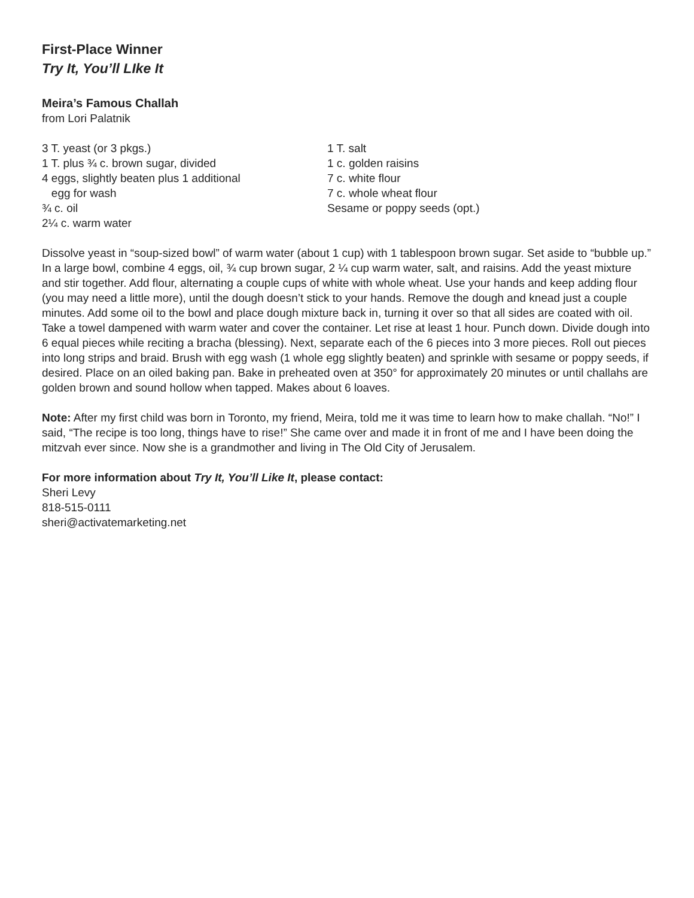First-Place Winner
Try It, You’ll LIke It
Meira’s Famous Challah
from Lori Palatnik
3 T. yeast (or 3 pkgs.)
1 T. plus ¾ c. brown sugar, divided
4 eggs, slightly beaten plus 1 additional
egg for wash
¾ c. oil
2¼ c. warm water
1 T. salt
1 c. golden raisins
7 c. white flour
7 c. whole wheat flour
Sesame or poppy seeds (opt.)
Dissolve yeast in “soup-sized bowl” of warm water (about 1 cup) with 1 tablespoon brown sugar. Set aside to “bubble up.” In a large bowl, combine 4 eggs, oil, ¾ cup brown sugar, 2 ¼ cup warm water, salt, and raisins. Add the yeast mixture and stir together. Add flour, alternating a couple cups of white with whole wheat. Use your hands and keep adding flour (you may need a little more), until the dough doesn’t stick to your hands. Remove the dough and knead just a couple minutes. Add some oil to the bowl and place dough mixture back in, turning it over so that all sides are coated with oil. Take a towel dampened with warm water and cover the container. Let rise at least 1 hour. Punch down. Divide dough into 6 equal pieces while reciting a bracha (blessing). Next, separate each of the 6 pieces into 3 more pieces. Roll out pieces into long strips and braid. Brush with egg wash (1 whole egg slightly beaten) and sprinkle with sesame or poppy seeds, if desired. Place on an oiled baking pan. Bake in preheated oven at 350° for approximately 20 minutes or until challahs are golden brown and sound hollow when tapped. Makes about 6 loaves.
Note: After my first child was born in Toronto, my friend, Meira, told me it was time to learn how to make challah. “No!” I said, “The recipe is too long, things have to rise!” She came over and made it in front of me and I have been doing the mitzvah ever since. Now she is a grandmother and living in The Old City of Jerusalem.
For more information about Try It, You’ll Like It, please contact:
Sheri Levy
818-515-0111
sheri@activatemarketing.net